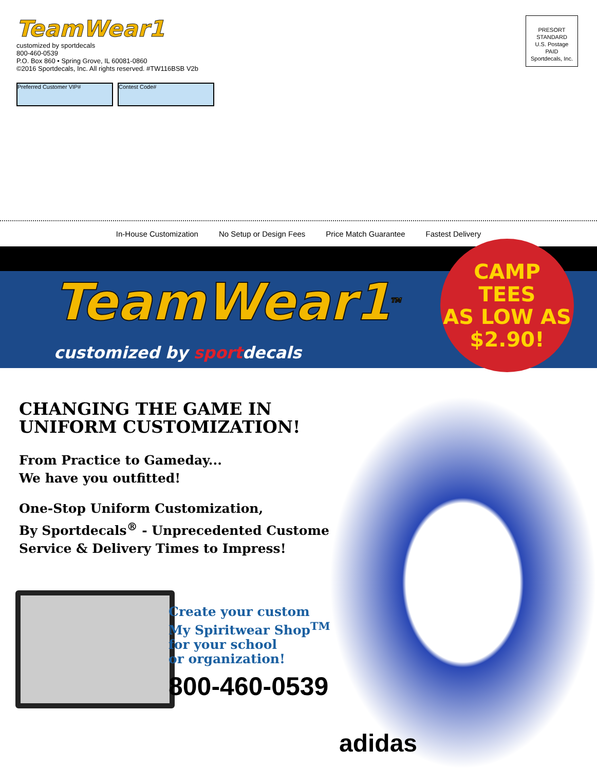TeamWear1
customized by sportdecals
800-460-0539
P.O. Box 860 • Spring Grove, IL 60081-0860
©2016 Sportdecals, Inc. All rights reserved. #TW116BSB V2b
PRESORT
STANDARD
U.S. Postage
PAID
Sportdecals, Inc.
Preferred Customer VIP# Contest Code#
In-House Customization No Setup or Design Fees Price Match Guarantee Fastest Delivery
TeamWear1<sup>TM</sup>
customized by sportdecals
CAMP
TEES
AS LOW AS
$2.90!
CHANGING THE GAME IN UNIFORM CUSTOMIZATION!
From Practice to Gameday...
We have you outfitted!
One-Stop Uniform Customization,
By Sportdecals<sup>®</sup> - Unprecedented Customer Service & Delivery Times to Impress!
Create your custom
My Spiritwear Shop<sup>TM</sup>
for your school
or organization!
800-460-0539
adidas